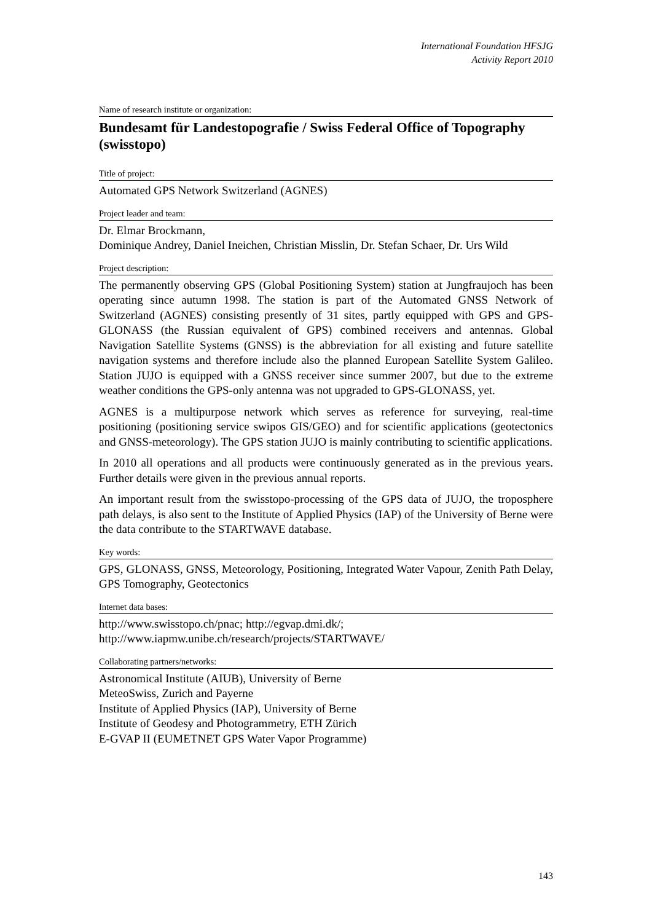International Foundation HFSJG
Activity Report 2010
Name of research institute or organization:
Bundesamt für Landestopografie / Swiss Federal Office of Topography (swisstopo)
Title of project:
Automated GPS Network Switzerland (AGNES)
Project leader and team:
Dr. Elmar Brockmann,
Dominique Andrey, Daniel Ineichen, Christian Misslin, Dr. Stefan Schaer, Dr. Urs Wild
Project description:
The permanently observing GPS (Global Positioning System) station at Jungfraujoch has been operating since autumn 1998. The station is part of the Automated GNSS Network of Switzerland (AGNES) consisting presently of 31 sites, partly equipped with GPS and GPS-GLONASS (the Russian equivalent of GPS) combined receivers and antennas. Global Navigation Satellite Systems (GNSS) is the abbreviation for all existing and future satellite navigation systems and therefore include also the planned European Satellite System Galileo. Station JUJO is equipped with a GNSS receiver since summer 2007, but due to the extreme weather conditions the GPS-only antenna was not upgraded to GPS-GLONASS, yet.
AGNES is a multipurpose network which serves as reference for surveying, real-time positioning (positioning service swipos GIS/GEO) and for scientific applications (geotectonics and GNSS-meteorology). The GPS station JUJO is mainly contributing to scientific applications.
In 2010 all operations and all products were continuously generated as in the previous years. Further details were given in the previous annual reports.
An important result from the swisstopo-processing of the GPS data of JUJO, the troposphere path delays, is also sent to the Institute of Applied Physics (IAP) of the University of Berne were the data contribute to the STARTWAVE database.
Key words:
GPS, GLONASS, GNSS, Meteorology, Positioning, Integrated Water Vapour, Zenith Path Delay, GPS Tomography, Geotectonics
Internet data bases:
http://www.swisstopo.ch/pnac; http://egvap.dmi.dk/;
http://www.iapmw.unibe.ch/research/projects/STARTWAVE/
Collaborating partners/networks:
Astronomical Institute (AIUB), University of Berne
MeteoSwiss, Zurich and Payerne
Institute of Applied Physics (IAP), University of Berne
Institute of Geodesy and Photogrammetry, ETH Zürich
E-GVAP II (EUMETNET GPS Water Vapor Programme)
143